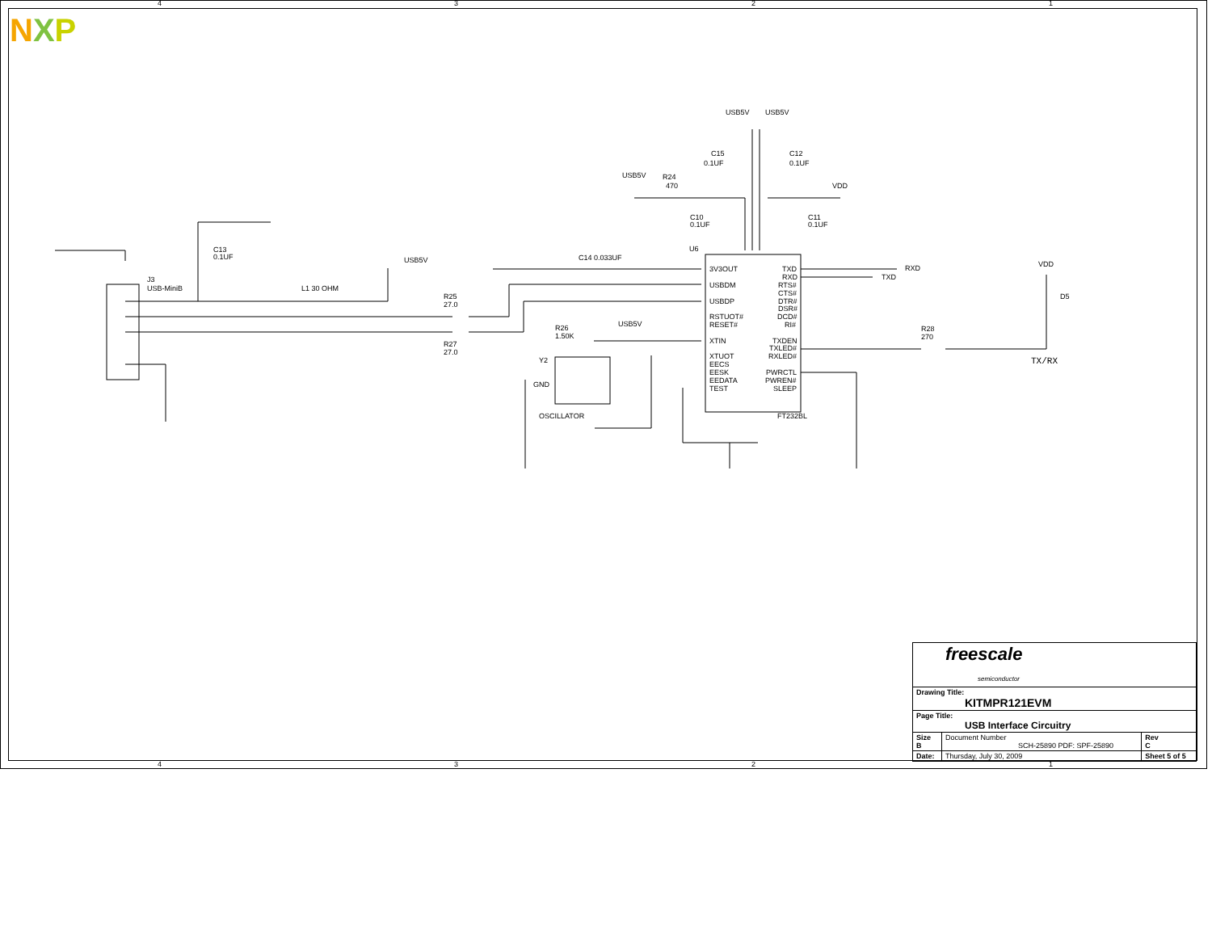NXP
R24
470
USB5V
USB5V
USB5V
C15
0.1UF
C12
0.1UF
C10
0.1UF
C11
0.1UF
VDD
C13
0.1UF
USB5V
J3
USB-MiniB
L1 30 OHM
R25
27.0
R27
27.0
R26
1.50K
USB5V
C14 0.033UF
U6
3V3OUT
USBDM
USBDP
RSTUOT#
RESET#
XTIN
XTUOT
EECS
EESK
EEDATA
TEST
TXD
RXD
RTS#
CTS#
DTR#
DSR#
DCD#
RI#
TXDEN
TXLED#
RXLED#
PWRCTL
PWREN#
SLEEP
FT232BL
RXD
TXD
VDD
D5
R28
270
TX/RX
Y2
GND
OSCILLATOR
4
3
2
1
4
3
2
1
| freescale semiconductor | | | |
| Drawing Title: KITMPR121EVM | | | |
| Page Title: USB Interface Circuitry | | | |
| Size B | Document Number SCH-25890 PDF: SPF-25890 | | Rev C |
| Date: | Thursday, July 30, 2009 | Sheet 5 of 5 | |